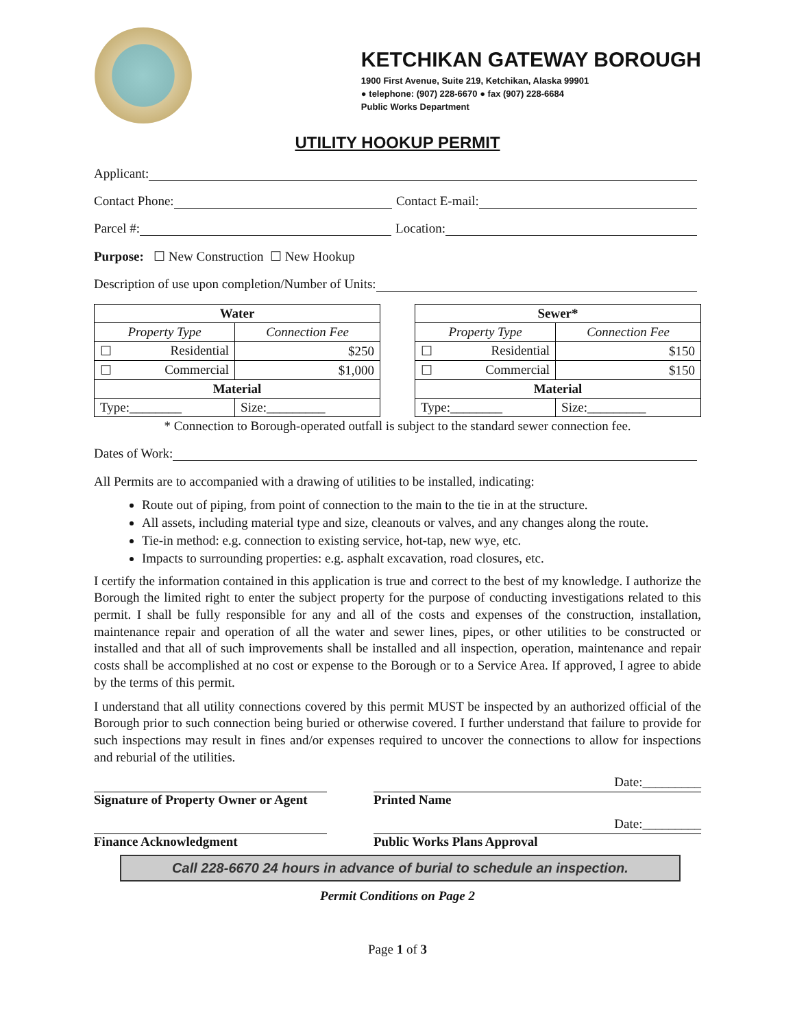KETCHIKAN GATEWAY BOROUGH
1900 First Avenue, Suite 219, Ketchikan, Alaska 99901
● telephone: (907) 228-6670 ● fax (907) 228-6684
Public Works Department
UTILITY HOOKUP PERMIT
Applicant:
Contact Phone: Contact E-mail:
Parcel #: Location:
Purpose: ☐ New Construction ☐ New Hookup
Description of use upon completion/Number of Units:
| Water | |
| --- | --- |
| Property Type | Connection Fee |
| ☐ Residential | $250 |
| ☐ Commercial | $1,000 |
| Material | |
| Type:________ | Size:_________ |
| Sewer* | |
| --- | --- |
| Property Type | Connection Fee |
| ☐ Residential | $150 |
| ☐ Commercial | $150 |
| Material | |
| Type:________ | Size:_________ |
* Connection to Borough-operated outfall is subject to the standard sewer connection fee.
Dates of Work:
All Permits are to accompanied with a drawing of utilities to be installed, indicating:
Route out of piping, from point of connection to the main to the tie in at the structure.
All assets, including material type and size, cleanouts or valves, and any changes along the route.
Tie-in method: e.g. connection to existing service, hot-tap, new wye, etc.
Impacts to surrounding properties: e.g. asphalt excavation, road closures, etc.
I certify the information contained in this application is true and correct to the best of my knowledge. I authorize the Borough the limited right to enter the subject property for the purpose of conducting investigations related to this permit. I shall be fully responsible for any and all of the costs and expenses of the construction, installation, maintenance repair and operation of all the water and sewer lines, pipes, or other utilities to be constructed or installed and that all of such improvements shall be installed and all inspection, operation, maintenance and repair costs shall be accomplished at no cost or expense to the Borough or to a Service Area. If approved, I agree to abide by the terms of this permit.
I understand that all utility connections covered by this permit MUST be inspected by an authorized official of the Borough prior to such connection being buried or otherwise covered. I further understand that failure to provide for such inspections may result in fines and/or expenses required to uncover the connections to allow for inspections and reburial of the utilities.
Signature of Property Owner or Agent
Printed Name
Date:_________
Finance Acknowledgment Public Works Plans Approval
Date:_________
Call 228-6670 24 hours in advance of burial to schedule an inspection.
Permit Conditions on Page 2
Page 1 of 3